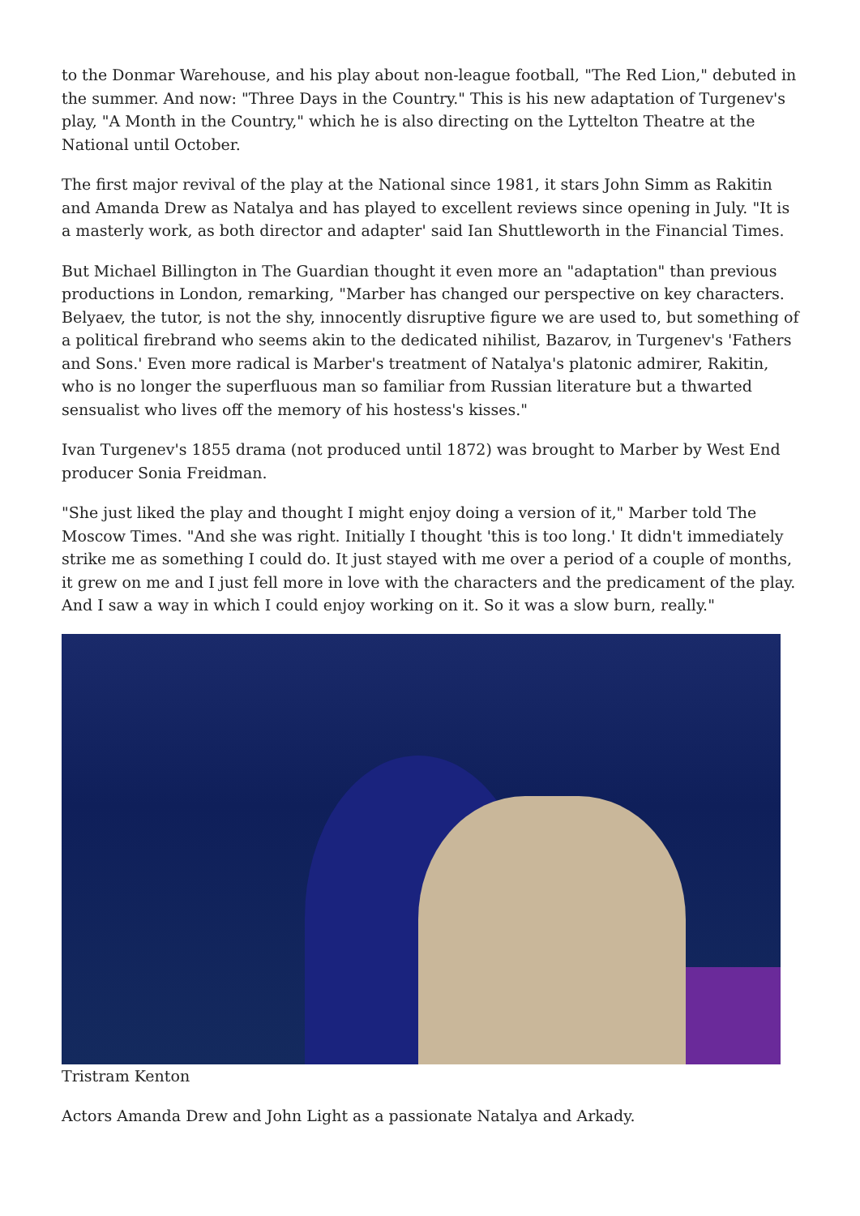to the Donmar Warehouse, and his play about non-league football, "The Red Lion," debuted in the summer. And now: "Three Days in the Country." This is his new adaptation of Turgenev's play, "A Month in the Country," which he is also directing on the Lyttelton Theatre at the National until October.
The first major revival of the play at the National since 1981, it stars John Simm as Rakitin and Amanda Drew as Natalya and has played to excellent reviews since opening in July. "It is a masterly work, as both director and adapter' said Ian Shuttleworth in the Financial Times.
But Michael Billington in The Guardian thought it even more an "adaptation" than previous productions in London, remarking, "Marber has changed our perspective on key characters. Belyaev, the tutor, is not the shy, innocently disruptive figure we are used to, but something of a political firebrand who seems akin to the dedicated nihilist, Bazarov, in Turgenev's 'Fathers and Sons.' Even more radical is Marber's treatment of Natalya's platonic admirer, Rakitin, who is no longer the superfluous man so familiar from Russian literature but a thwarted sensualist who lives off the memory of his hostess's kisses."
Ivan Turgenev's 1855 drama (not produced until 1872) was brought to Marber by West End producer Sonia Freidman.
"She just liked the play and thought I might enjoy doing a version of it," Marber told The Moscow Times. "And she was right. Initially I thought 'this is too long.' It didn't immediately strike me as something I could do. It just stayed with me over a period of a couple of months, it grew on me and I just fell more in love with the characters and the predicament of the play. And I saw a way in which I could enjoy working on it. So it was a slow burn, really."
Tristram Kenton
Actors Amanda Drew and John Light as a passionate Natalya and Arkady.